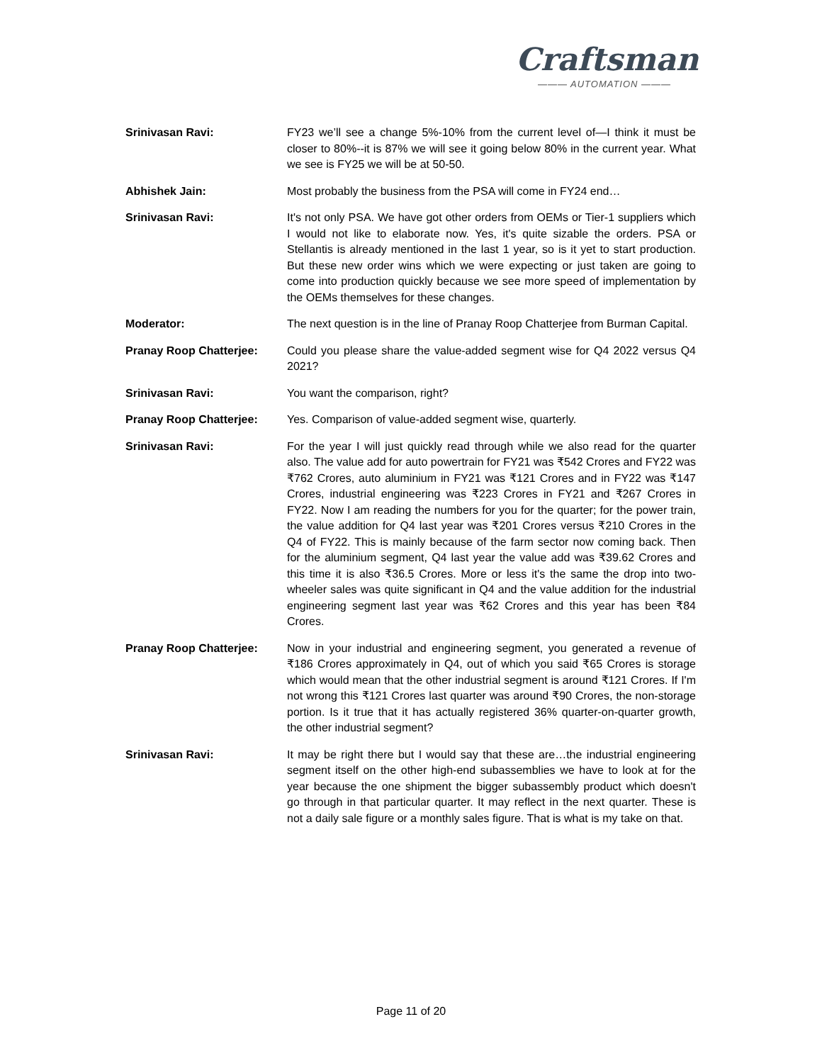Craftsman
——— AUTOMATION ———
Srinivasan Ravi: FY23 we’ll see a change 5%-10% from the current level of—I think it must be closer to 80%--it is 87% we will see it going below 80% in the current year. What we see is FY25 we will be at 50-50.
Abhishek Jain: Most probably the business from the PSA will come in FY24 end…
Srinivasan Ravi: It's not only PSA. We have got other orders from OEMs or Tier-1 suppliers which I would not like to elaborate now. Yes, it's quite sizable the orders. PSA or Stellantis is already mentioned in the last 1 year, so is it yet to start production. But these new order wins which we were expecting or just taken are going to come into production quickly because we see more speed of implementation by the OEMs themselves for these changes.
Moderator: The next question is in the line of Pranay Roop Chatterjee from Burman Capital.
Pranay Roop Chatterjee: Could you please share the value-added segment wise for Q4 2022 versus Q4 2021?
Srinivasan Ravi: You want the comparison, right?
Pranay Roop Chatterjee: Yes. Comparison of value-added segment wise, quarterly.
Srinivasan Ravi: For the year I will just quickly read through while we also read for the quarter also. The value add for auto powertrain for FY21 was ₹542 Crores and FY22 was ₹762 Crores, auto aluminium in FY21 was ₹121 Crores and in FY22 was ₹147 Crores, industrial engineering was ₹223 Crores in FY21 and ₹267 Crores in FY22. Now I am reading the numbers for you for the quarter; for the power train, the value addition for Q4 last year was ₹201 Crores versus ₹210 Crores in the Q4 of FY22. This is mainly because of the farm sector now coming back. Then for the aluminium segment, Q4 last year the value add was ₹39.62 Crores and this time it is also ₹36.5 Crores. More or less it's the same the drop into two-wheeler sales was quite significant in Q4 and the value addition for the industrial engineering segment last year was ₹62 Crores and this year has been ₹84 Crores.
Pranay Roop Chatterjee: Now in your industrial and engineering segment, you generated a revenue of ₹186 Crores approximately in Q4, out of which you said ₹65 Crores is storage which would mean that the other industrial segment is around ₹121 Crores. If I'm not wrong this ₹121 Crores last quarter was around ₹90 Crores, the non-storage portion. Is it true that it has actually registered 36% quarter-on-quarter growth, the other industrial segment?
Srinivasan Ravi: It may be right there but I would say that these are…the industrial engineering segment itself on the other high-end subassemblies we have to look at for the year because the one shipment the bigger subassembly product which doesn't go through in that particular quarter. It may reflect in the next quarter. These is not a daily sale figure or a monthly sales figure. That is what is my take on that.
Page 11 of 20